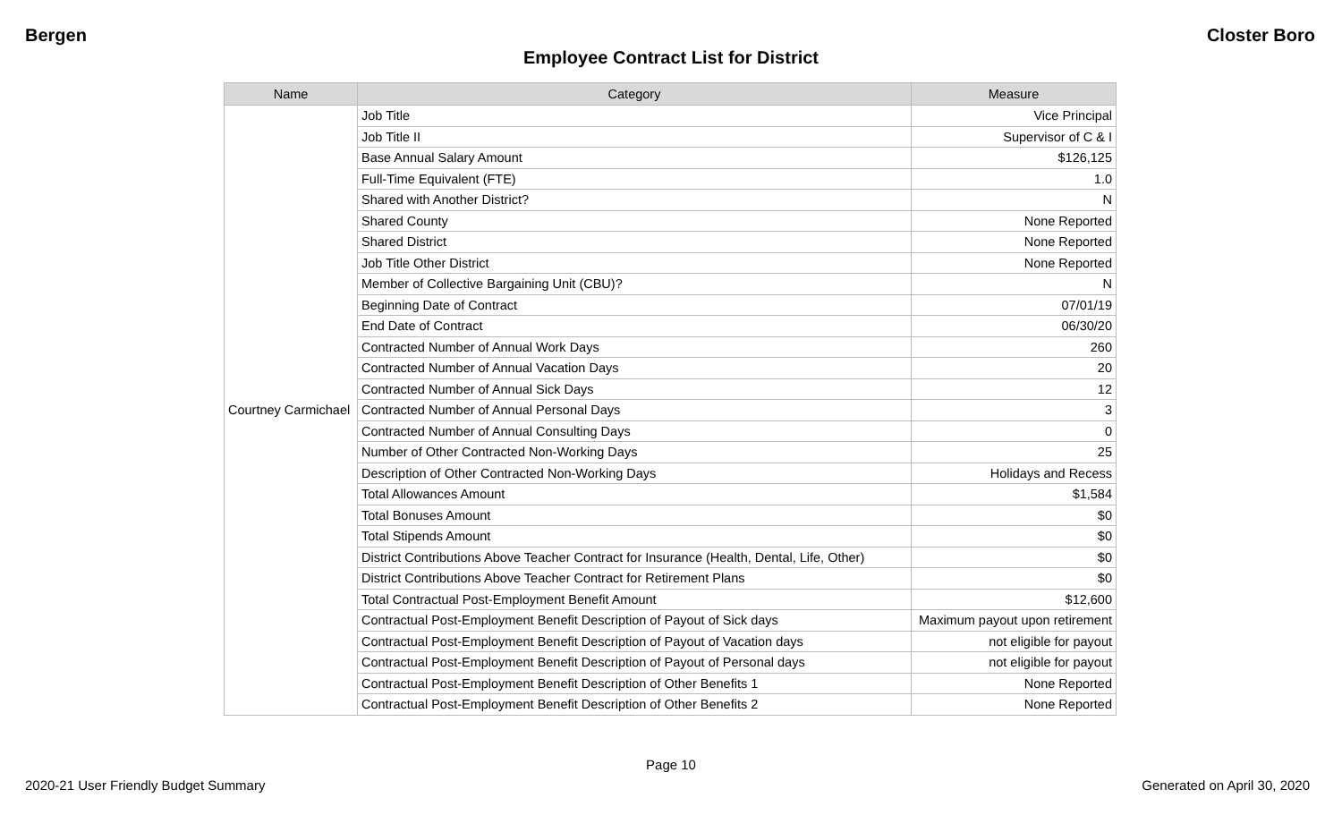Bergen Closter Boro
Employee Contract List for District
| Name | Category | Measure |
| --- | --- | --- |
| Courtney Carmichael | Job Title | Vice Principal |
| | Job Title II | Supervisor of C & I |
| | Base Annual Salary Amount | $126,125 |
| | Full-Time Equivalent (FTE) | 1.0 |
| | Shared with Another District? | N |
| | Shared County | None Reported |
| | Shared District | None Reported |
| | Job Title Other District | None Reported |
| | Member of Collective Bargaining Unit (CBU)? | N |
| | Beginning Date of Contract | 07/01/19 |
| | End Date of Contract | 06/30/20 |
| | Contracted Number of Annual Work Days | 260 |
| | Contracted Number of Annual Vacation Days | 20 |
| | Contracted Number of Annual Sick Days | 12 |
| | Contracted Number of Annual Personal Days | 3 |
| | Contracted Number of Annual Consulting Days | 0 |
| | Number of Other Contracted Non-Working Days | 25 |
| | Description of Other Contracted Non-Working Days | Holidays and Recess |
| | Total Allowances Amount | $1,584 |
| | Total Bonuses Amount | $0 |
| | Total Stipends Amount | $0 |
| | District Contributions Above Teacher Contract for Insurance (Health, Dental, Life, Other) | $0 |
| | District Contributions Above Teacher Contract for Retirement Plans | $0 |
| | Total Contractual Post-Employment Benefit Amount | $12,600 |
| | Contractual Post-Employment Benefit Description of Payout of Sick days | Maximum payout upon retirement |
| | Contractual Post-Employment Benefit Description of Payout of Vacation days | not eligible for payout |
| | Contractual Post-Employment Benefit Description of Payout of Personal days | not eligible for payout |
| | Contractual Post-Employment Benefit Description of Other Benefits 1 | None Reported |
| | Contractual Post-Employment Benefit Description of Other Benefits 2 | None Reported |
Page 10
2020-21 User Friendly Budget Summary Generated on April 30, 2020